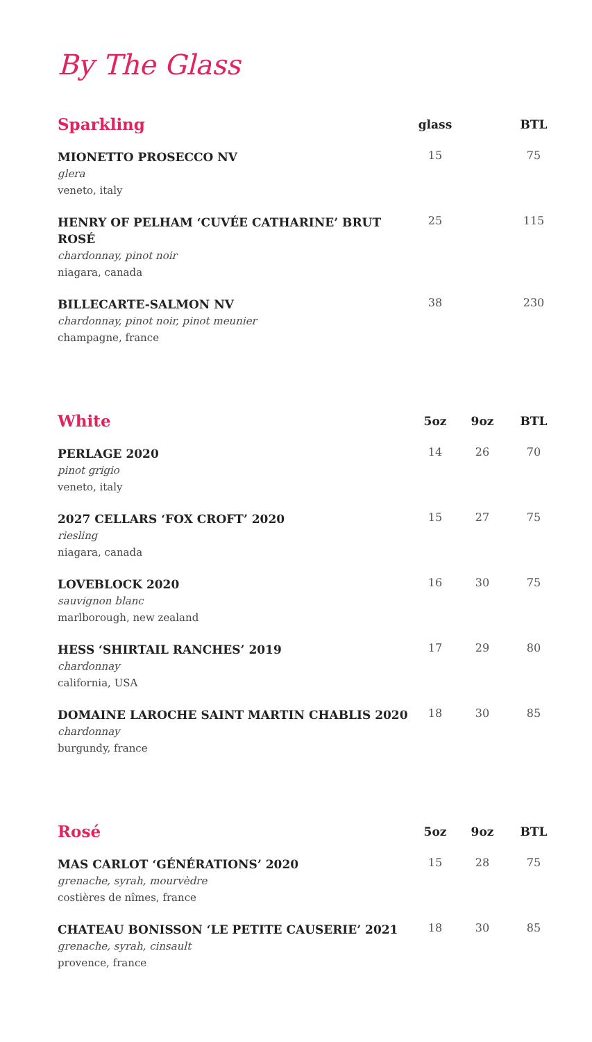By The Glass
| Sparkling | glass | | BTL |
| --- | --- | --- | --- |
| MIONETTO PROSECCO NV glera veneto, italy | 15 | | 75 |
| HENRY OF PELHAM ‘CUVÉE CATHARINE’ BRUT ROSÉ chardonnay, pinot noir niagara, canada | 25 | | 115 |
| BILLECARTE-SALMON NV chardonnay, pinot noir, pinot meunier champagne, france | 38 | | 230 |
| White | 5oz | 9oz | BTL |
| PERLAGE 2020 pinot grigio veneto, italy | 14 | 26 | 70 |
| 2027 CELLARS ‘FOX CROFT’ 2020 riesling niagara, canada | 15 | 27 | 75 |
| LOVEBLOCK 2020 sauvignon blanc marlborough, new zealand | 16 | 30 | 75 |
| HESS ‘SHIRTAIL RANCHES’ 2019 chardonnay california, USA | 17 | 29 | 80 |
| DOMAINE LAROCHE SAINT MARTIN CHABLIS 2020 chardonnay burgundy, france | 18 | 30 | 85 |
| Rosé | 5oz | 9oz | BTL |
| MAS CARLOT ‘GÉNÉRATIONS’ 2020 grenache, syrah, mourvèdre costières de nîmes, france | 15 | 28 | 75 |
| CHATEAU BONISSON ‘LE PETITE CAUSERIE’ 2021 grenache, syrah, cinsault provence, france | 18 | 30 | 85 |